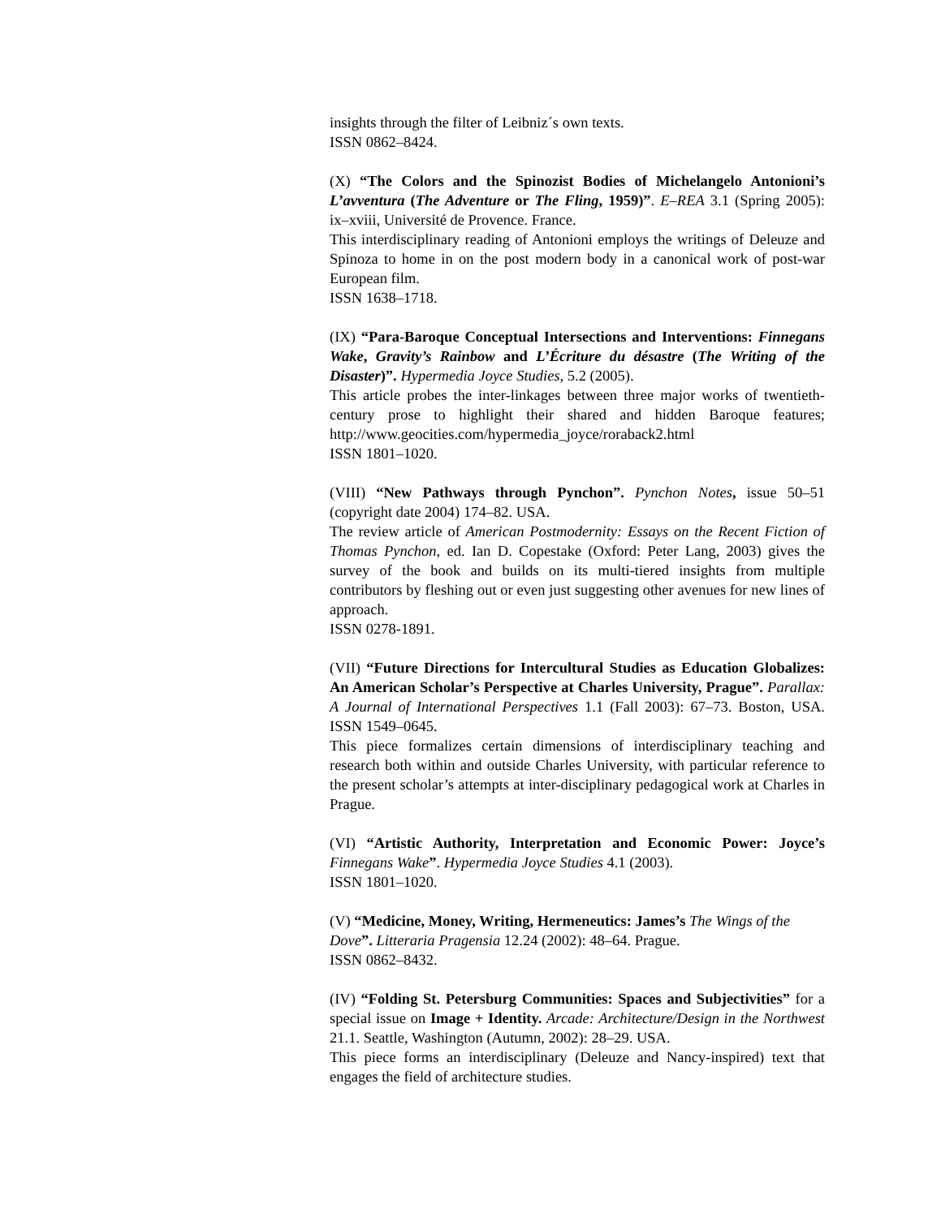insights through the filter of Leibniz´s own texts.
ISSN 0862–8424.
(X) “The Colors and the Spinozist Bodies of Michelangelo Antonioni’s L’avventura (The Adventure or The Fling, 1959)”. E–REA 3.1 (Spring 2005): ix–xviii, Université de Provence. France.
This interdisciplinary reading of Antonioni employs the writings of Deleuze and Spinoza to home in on the post modern body in a canonical work of post-war European film.
ISSN 1638–1718.
(IX) “Para-Baroque Conceptual Intersections and Interventions: Finnegans Wake, Gravity’s Rainbow and L’Écriture du désastre (The Writing of the Disaster)”. Hypermedia Joyce Studies, 5.2 (2005).
This article probes the inter-linkages between three major works of twentieth-century prose to highlight their shared and hidden Baroque features; http://www.geocities.com/hypermedia_joyce/roraback2.html
ISSN 1801–1020.
(VIII) “New Pathways through Pynchon”. Pynchon Notes, issue 50–51 (copyright date 2004) 174–82. USA.
The review article of American Postmodernity: Essays on the Recent Fiction of Thomas Pynchon, ed. Ian D. Copestake (Oxford: Peter Lang, 2003) gives the survey of the book and builds on its multi-tiered insights from multiple contributors by fleshing out or even just suggesting other avenues for new lines of approach.
ISSN 0278-1891.
(VII) “Future Directions for Intercultural Studies as Education Globalizes: An American Scholar’s Perspective at Charles University, Prague”. Parallax: A Journal of International Perspectives 1.1 (Fall 2003): 67–73. Boston, USA. ISSN 1549–0645.
This piece formalizes certain dimensions of interdisciplinary teaching and research both within and outside Charles University, with particular reference to the present scholar’s attempts at inter-disciplinary pedagogical work at Charles in Prague.
(VI) “Artistic Authority, Interpretation and Economic Power: Joyce’s Finnegans Wake”. Hypermedia Joyce Studies 4.1 (2003).
ISSN 1801–1020.
(V) “Medicine, Money, Writing, Hermeneutics: James’s The Wings of the Dove”. Litteraria Pragensia 12.24 (2002): 48–64. Prague.
ISSN 0862–8432.
(IV) “Folding St. Petersburg Communities: Spaces and Subjectivities” for a special issue on Image + Identity. Arcade: Architecture/Design in the Northwest 21.1. Seattle, Washington (Autumn, 2002): 28–29. USA.
This piece forms an interdisciplinary (Deleuze and Nancy-inspired) text that engages the field of architecture studies.